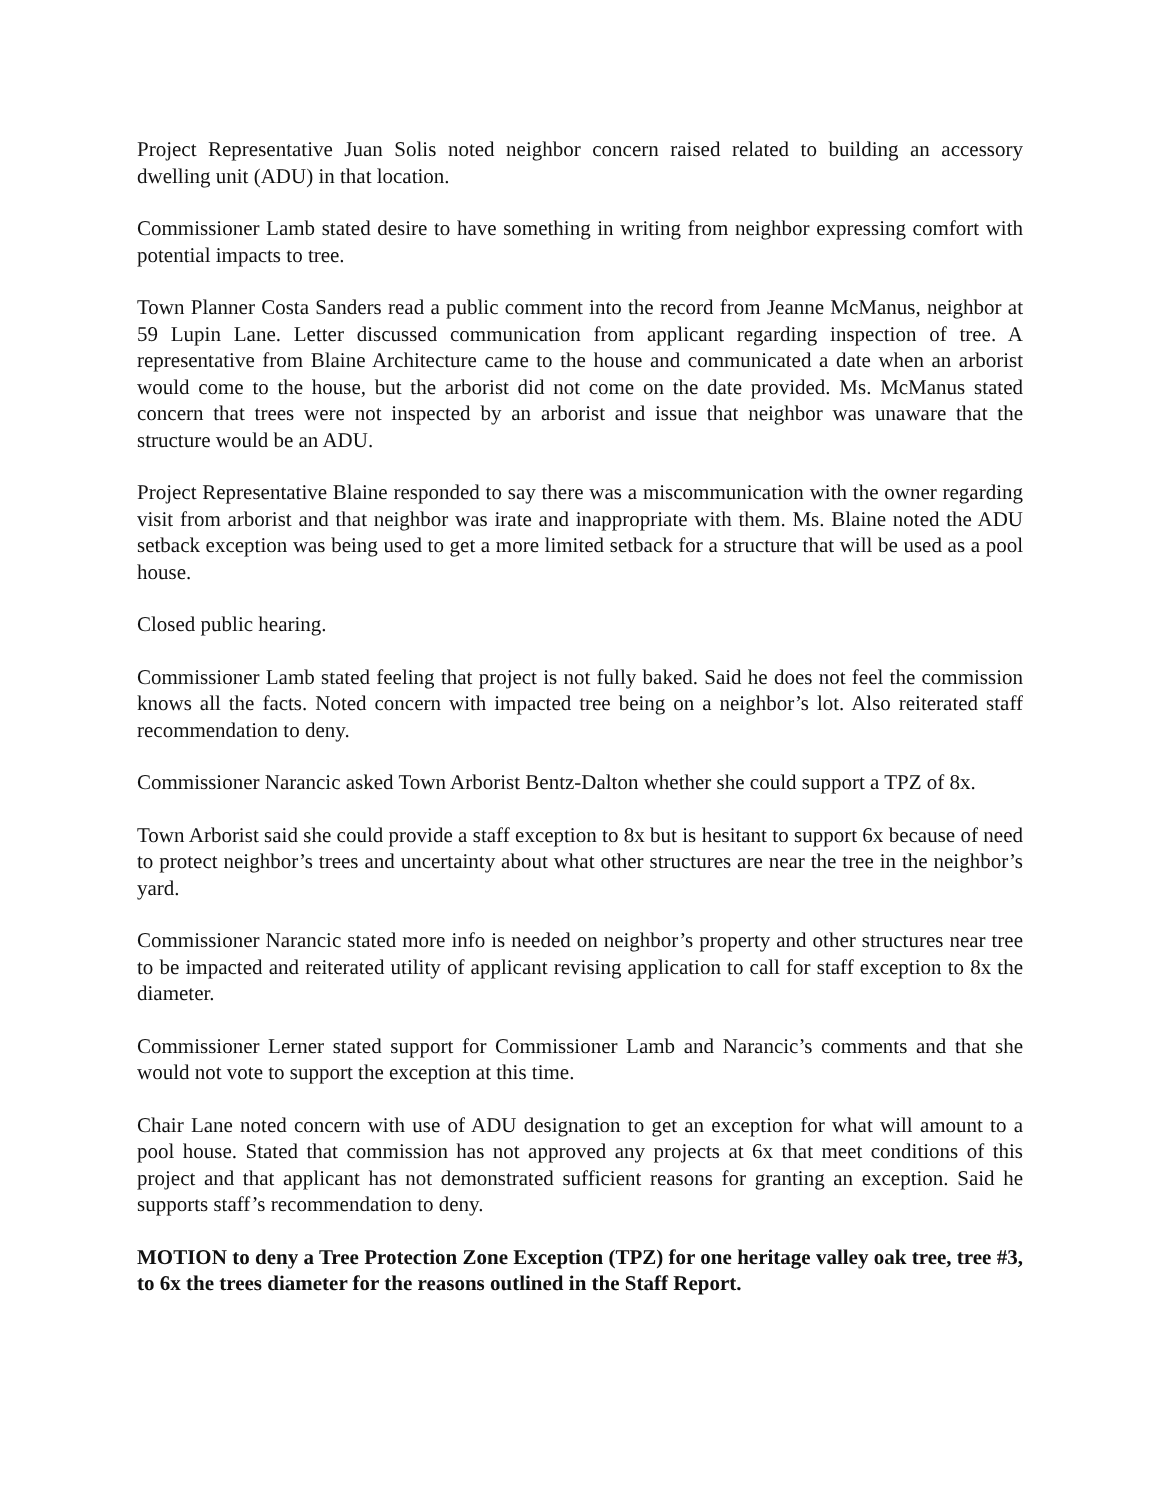Project Representative Juan Solis noted neighbor concern raised related to building an accessory dwelling unit (ADU) in that location.
Commissioner Lamb stated desire to have something in writing from neighbor expressing comfort with potential impacts to tree.
Town Planner Costa Sanders read a public comment into the record from Jeanne McManus, neighbor at 59 Lupin Lane. Letter discussed communication from applicant regarding inspection of tree. A representative from Blaine Architecture came to the house and communicated a date when an arborist would come to the house, but the arborist did not come on the date provided. Ms. McManus stated concern that trees were not inspected by an arborist and issue that neighbor was unaware that the structure would be an ADU.
Project Representative Blaine responded to say there was a miscommunication with the owner regarding visit from arborist and that neighbor was irate and inappropriate with them. Ms. Blaine noted the ADU setback exception was being used to get a more limited setback for a structure that will be used as a pool house.
Closed public hearing.
Commissioner Lamb stated feeling that project is not fully baked. Said he does not feel the commission knows all the facts. Noted concern with impacted tree being on a neighbor’s lot. Also reiterated staff recommendation to deny.
Commissioner Narancic asked Town Arborist Bentz-Dalton whether she could support a TPZ of 8x.
Town Arborist said she could provide a staff exception to 8x but is hesitant to support 6x because of need to protect neighbor’s trees and uncertainty about what other structures are near the tree in the neighbor’s yard.
Commissioner Narancic stated more info is needed on neighbor’s property and other structures near tree to be impacted and reiterated utility of applicant revising application to call for staff exception to 8x the diameter.
Commissioner Lerner stated support for Commissioner Lamb and Narancic’s comments and that she would not vote to support the exception at this time.
Chair Lane noted concern with use of ADU designation to get an exception for what will amount to a pool house. Stated that commission has not approved any projects at 6x that meet conditions of this project and that applicant has not demonstrated sufficient reasons for granting an exception. Said he supports staff’s recommendation to deny.
MOTION to deny a Tree Protection Zone Exception (TPZ) for one heritage valley oak tree, tree #3, to 6x the trees diameter for the reasons outlined in the Staff Report.